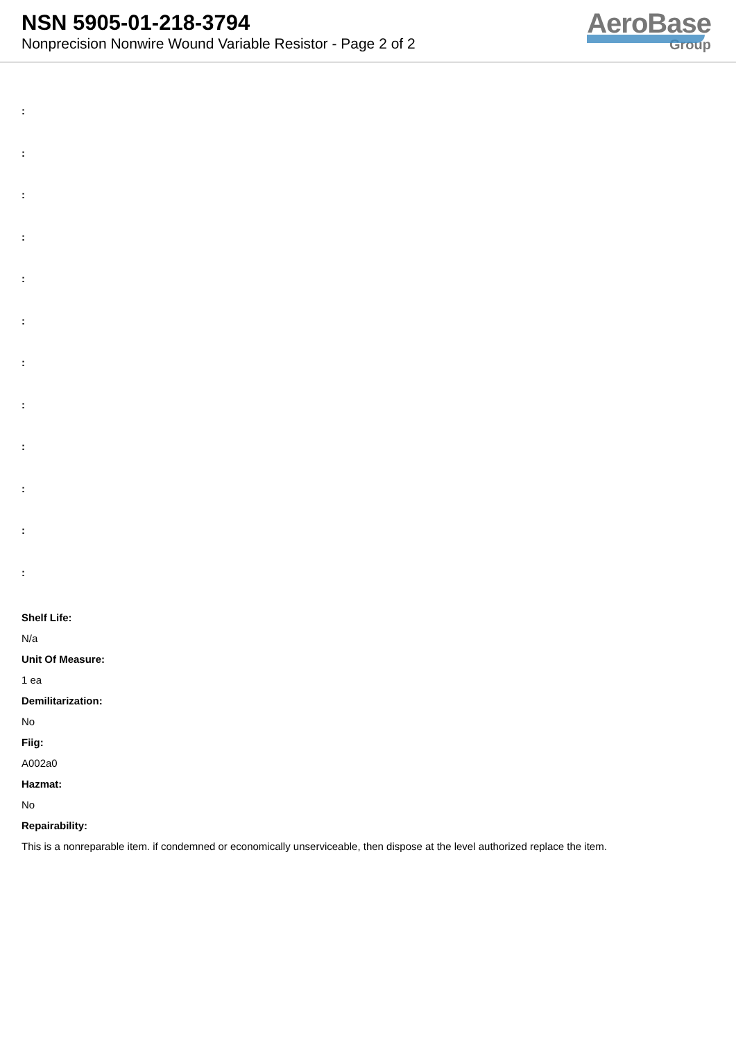NSN 5905-01-218-3794
Nonprecision Nonwire Wound Variable Resistor - Page 2 of 2
AeroBase
Group
:
:
:
:
:
:
:
:
:
:
:
:
Shelf Life:
N/a
Unit Of Measure:
1 ea
Demilitarization:
No
Fiig:
A002a0
Hazmat:
No
Repairability:
This is a nonreparable item. if condemned or economically unserviceable, then dispose at the level authorized replace the item.